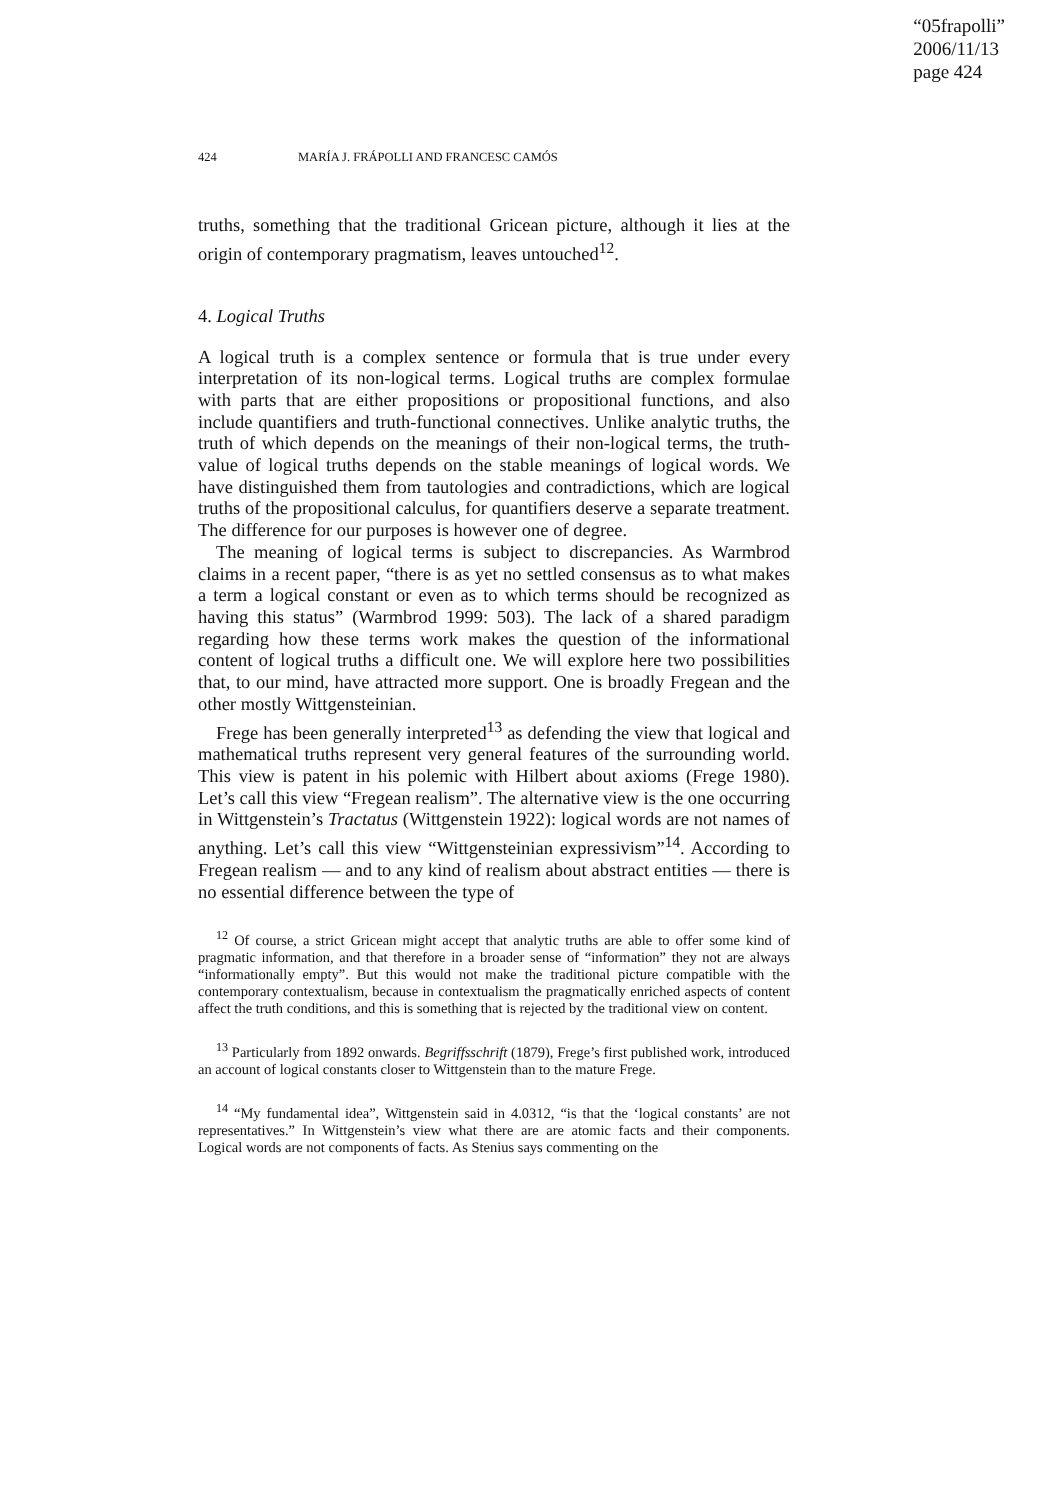“05frapolli”
2006/11/13
page 424
424 MARÍA J. FRÁPOLLI AND FRANCESC CAMÓS
truths, something that the traditional Gricean picture, although it lies at the origin of contemporary pragmatism, leaves untouched<sup>12</sup>.
4. Logical Truths
A logical truth is a complex sentence or formula that is true under every interpretation of its non-logical terms. Logical truths are complex formulae with parts that are either propositions or propositional functions, and also include quantifiers and truth-functional connectives. Unlike analytic truths, the truth of which depends on the meanings of their non-logical terms, the truth-value of logical truths depends on the stable meanings of logical words. We have distinguished them from tautologies and contradictions, which are logical truths of the propositional calculus, for quantifiers deserve a separate treatment. The difference for our purposes is however one of degree.
The meaning of logical terms is subject to discrepancies. As Warmbrod claims in a recent paper, “there is as yet no settled consensus as to what makes a term a logical constant or even as to which terms should be recognized as having this status” (Warmbrod 1999: 503). The lack of a shared paradigm regarding how these terms work makes the question of the informational content of logical truths a difficult one. We will explore here two possibilities that, to our mind, have attracted more support. One is broadly Fregean and the other mostly Wittgensteinian.
Frege has been generally interpreted<sup>13</sup> as defending the view that logical and mathematical truths represent very general features of the surrounding world. This view is patent in his polemic with Hilbert about axioms (Frege 1980). Let’s call this view “Fregean realism”. The alternative view is the one occurring in Wittgenstein’s Tractatus (Wittgenstein 1922): logical words are not names of anything. Let’s call this view “Wittgensteinian expressivism”<sup>14</sup>. According to Fregean realism — and to any kind of realism about abstract entities — there is no essential difference between the type of
<sup>12</sup> Of course, a strict Gricean might accept that analytic truths are able to offer some kind of pragmatic information, and that therefore in a broader sense of “information” they not are always “informationally empty”. But this would not make the traditional picture compatible with the contemporary contextualism, because in contextualism the pragmatically enriched aspects of content affect the truth conditions, and this is something that is rejected by the traditional view on content.
<sup>13</sup> Particularly from 1892 onwards. Begriffsschrift (1879), Frege’s first published work, introduced an account of logical constants closer to Wittgenstein than to the mature Frege.
<sup>14</sup> “My fundamental idea”, Wittgenstein said in 4.0312, “is that the ‘logical constants’ are not representatives.” In Wittgenstein’s view what there are are atomic facts and their components. Logical words are not components of facts. As Stenius says commenting on the